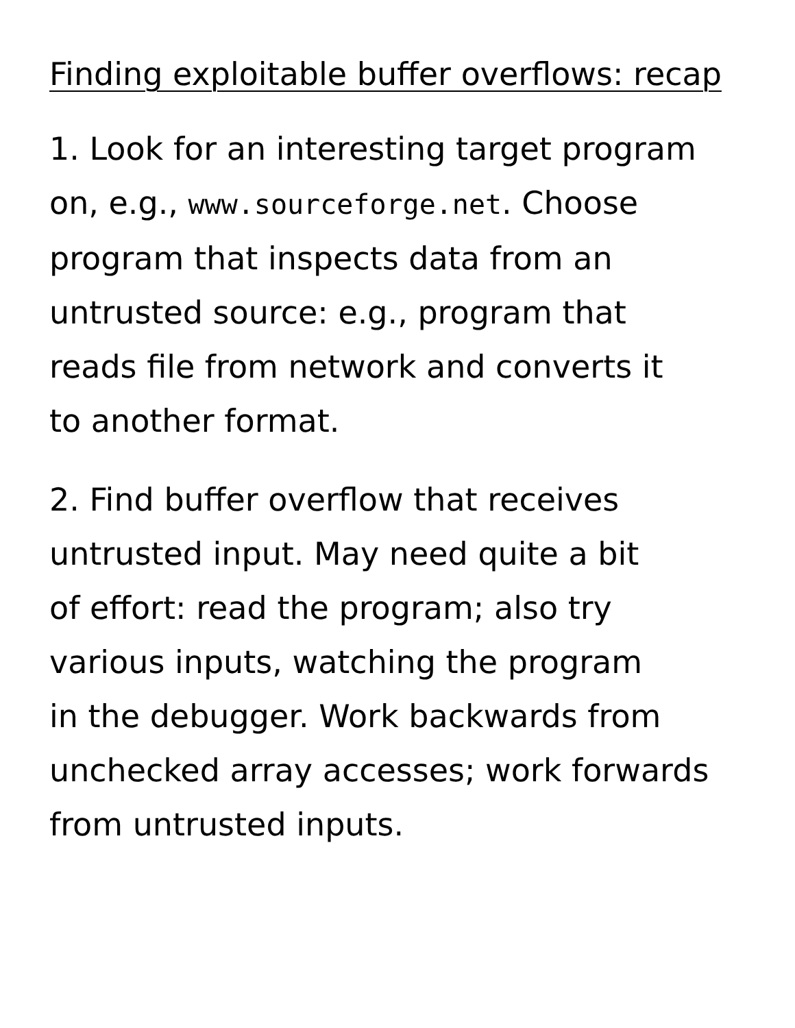Finding exploitable buffer overflows: recap
1. Look for an interesting target program
on, e.g., www.sourceforge.net. Choose
program that inspects data from an
untrusted source: e.g., program that
reads file from network and converts it
to another format.
2. Find buffer overflow that receives
untrusted input. May need quite a bit
of effort: read the program; also try
various inputs, watching the program
in the debugger. Work backwards from
unchecked array accesses; work forwards
from untrusted inputs.